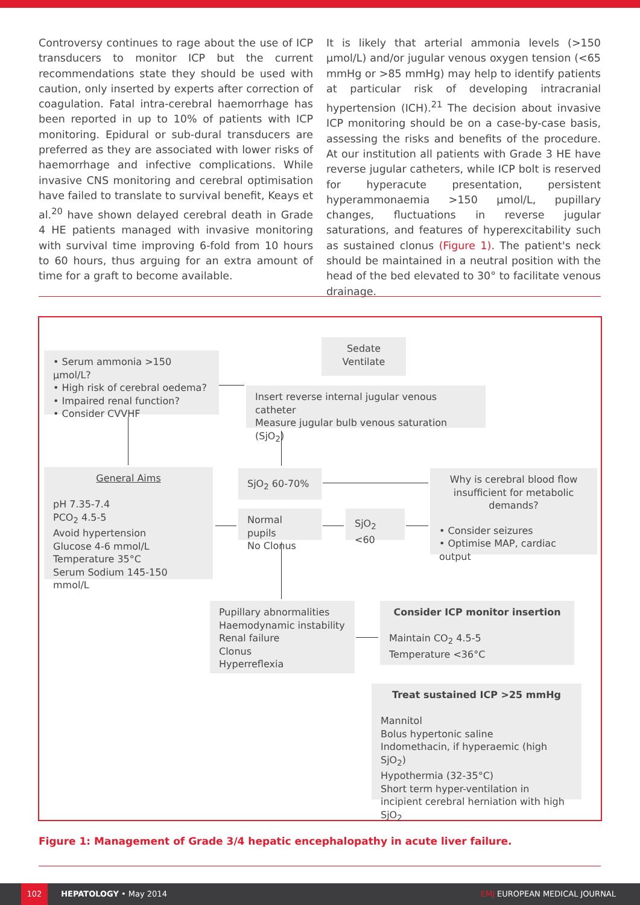Controversy continues to rage about the use of ICP transducers to monitor ICP but the current recommendations state they should be used with caution, only inserted by experts after correction of coagulation. Fatal intra-cerebral haemorrhage has been reported in up to 10% of patients with ICP monitoring. Epidural or sub-dural transducers are preferred as they are associated with lower risks of haemorrhage and infective complications. While invasive CNS monitoring and cerebral optimisation have failed to translate to survival benefit, Keays et al.<sup>20</sup> have shown delayed cerebral death in Grade 4 HE patients managed with invasive monitoring with survival time improving 6-fold from 10 hours to 60 hours, thus arguing for an extra amount of time for a graft to become available.
It is likely that arterial ammonia levels (>150 µmol/L) and/or jugular venous oxygen tension (<65 mmHg or >85 mmHg) may help to identify patients at particular risk of developing intracranial hypertension (ICH).<sup>21</sup> The decision about invasive ICP monitoring should be on a case-by-case basis, assessing the risks and benefits of the procedure. At our institution all patients with Grade 3 HE have reverse jugular catheters, while ICP bolt is reserved for hyperacute presentation, persistent hyperammonaemia >150 µmol/L, pupillary changes, fluctuations in reverse jugular saturations, and features of hyperexcitability such as sustained clonus (Figure 1). The patient's neck should be maintained in a neutral position with the head of the bed elevated to 30° to facilitate venous drainage.
Sedate
Ventilate
• Serum ammonia >150 µmol/L?
• High risk of cerebral oedema?
• Impaired renal function?
• Consider CVVHF
Insert reverse internal jugular venous catheter
Measure jugular bulb venous saturation (SjO<sub>2</sub>)
General Aims
pH 7.35-7.4
PCO<sub>2</sub> 4.5-5
Avoid hypertension
Glucose 4-6 mmol/L
Temperature 35°C
Serum Sodium 145-150 mmol/L
SjO<sub>2</sub> 60-70%
Why is cerebral blood flow insufficient for metabolic demands?
• Consider seizures
• Optimise MAP, cardiac output
Normal pupils
No Clonus
SjO<sub>2</sub> <60
Pupillary abnormalities
Haemodynamic instability
Renal failure
Clonus
Hyperreflexia
Consider ICP monitor insertion
Maintain CO<sub>2</sub> 4.5-5
Temperature <36°C
Treat sustained ICP >25 mmHg
Mannitol
Bolus hypertonic saline
Indomethacin, if hyperaemic (high SjO<sub>2</sub>)
Hypothermia (32-35°C)
Short term hyper-ventilation in incipient cerebral herniation with high SjO<sub>2</sub>
Figure 1: Management of Grade 3/4 hepatic encephalopathy in acute liver failure.
102 HEPATOLOGY • May 2014 EMJ EUROPEAN MEDICAL JOURNAL